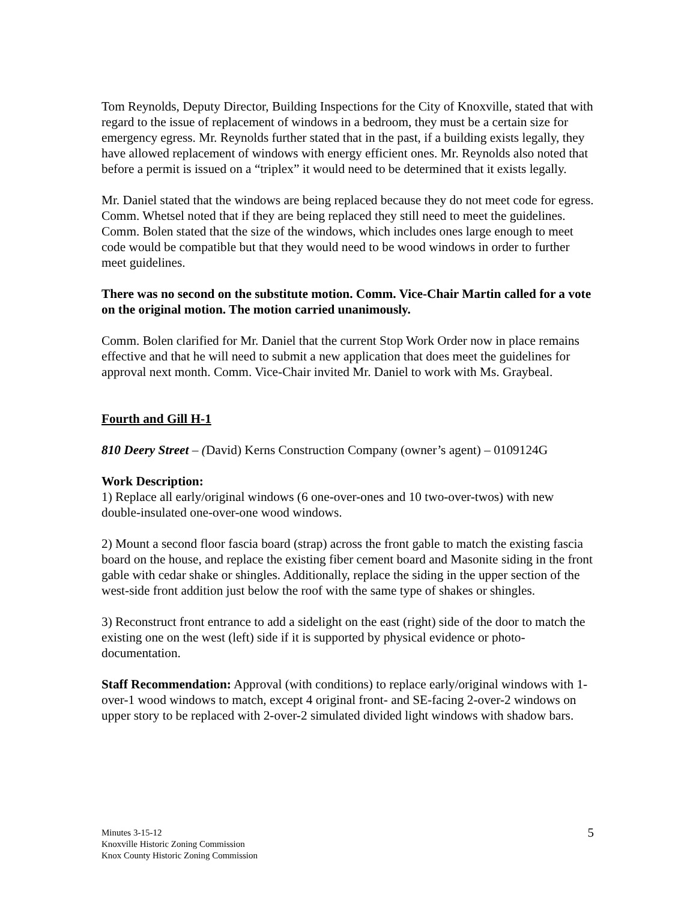Tom Reynolds, Deputy Director, Building Inspections for the City of Knoxville, stated that with regard to the issue of replacement of windows in a bedroom, they must be a certain size for emergency egress. Mr. Reynolds further stated that in the past, if a building exists legally, they have allowed replacement of windows with energy efficient ones. Mr. Reynolds also noted that before a permit is issued on a “triplex” it would need to be determined that it exists legally.
Mr. Daniel stated that the windows are being replaced because they do not meet code for egress. Comm. Whetsel noted that if they are being replaced they still need to meet the guidelines. Comm. Bolen stated that the size of the windows, which includes ones large enough to meet code would be compatible but that they would need to be wood windows in order to further meet guidelines.
There was no second on the substitute motion. Comm. Vice-Chair Martin called for a vote on the original motion. The motion carried unanimously.
Comm. Bolen clarified for Mr. Daniel that the current Stop Work Order now in place remains effective and that he will need to submit a new application that does meet the guidelines for approval next month. Comm. Vice-Chair invited Mr. Daniel to work with Ms. Graybeal.
Fourth and Gill H-1
810 Deery Street – (David) Kerns Construction Company (owner’s agent) – 0109124G
Work Description:
1) Replace all early/original windows (6 one-over-ones and 10 two-over-twos) with new double-insulated one-over-one wood windows.
2) Mount a second floor fascia board (strap) across the front gable to match the existing fascia board on the house, and replace the existing fiber cement board and Masonite siding in the front gable with cedar shake or shingles. Additionally, replace the siding in the upper section of the west-side front addition just below the roof with the same type of shakes or shingles.
3) Reconstruct front entrance to add a sidelight on the east (right) side of the door to match the existing one on the west (left) side if it is supported by physical evidence or photo-documentation.
Staff Recommendation: Approval (with conditions) to replace early/original windows with 1-over-1 wood windows to match, except 4 original front- and SE-facing 2-over-2 windows on upper story to be replaced with 2-over-2 simulated divided light windows with shadow bars.
Minutes 3-15-12
Knoxville Historic Zoning Commission
Knox County Historic Zoning Commission
5